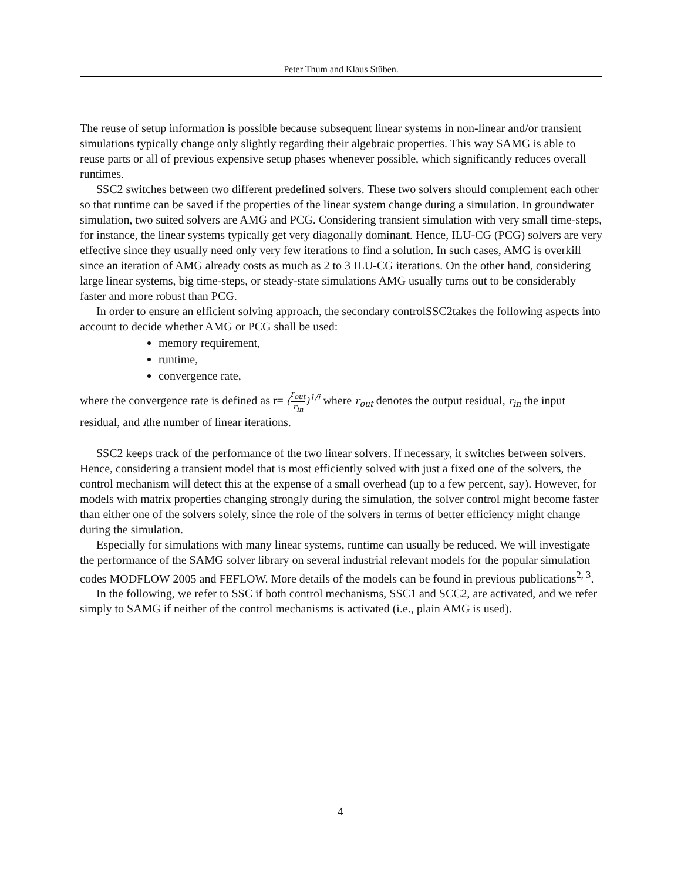Peter Thum and Klaus Stüben.
The reuse of setup information is possible because subsequent linear systems in non-linear and/or transient simulations typically change only slightly regarding their algebraic properties. This way SAMG is able to reuse parts or all of previous expensive setup phases whenever possible, which significantly reduces overall runtimes.
SSC2 switches between two different predefined solvers. These two solvers should complement each other so that runtime can be saved if the properties of the linear system change during a simulation. In groundwater simulation, two suited solvers are AMG and PCG. Considering transient simulation with very small time-steps, for instance, the linear systems typically get very diagonally dominant. Hence, ILU-CG (PCG) solvers are very effective since they usually need only very few iterations to find a solution. In such cases, AMG is overkill since an iteration of AMG already costs as much as 2 to 3 ILU-CG iterations. On the other hand, considering large linear systems, big time-steps, or steady-state simulations AMG usually turns out to be considerably faster and more robust than PCG.
In order to ensure an efficient solving approach, the secondary controlSSC2takes the following aspects into account to decide whether AMG or PCG shall be used:
memory requirement,
runtime,
convergence rate,
where the convergence rate is defined as r= (r<sub>out</sub> r<sub>in</sub>)<sup>1/i</sup> where r<sub>out</sub> denotes the output residual, r<sub>in</sub> the input residual, and ithe number of linear iterations.
SSC2 keeps track of the performance of the two linear solvers. If necessary, it switches between solvers. Hence, considering a transient model that is most efficiently solved with just a fixed one of the solvers, the control mechanism will detect this at the expense of a small overhead (up to a few percent, say). However, for models with matrix properties changing strongly during the simulation, the solver control might become faster than either one of the solvers solely, since the role of the solvers in terms of better efficiency might change during the simulation.
Especially for simulations with many linear systems, runtime can usually be reduced. We will investigate the performance of the SAMG solver library on several industrial relevant models for the popular simulation codes MODFLOW 2005 and FEFLOW. More details of the models can be found in previous publications<sup>2, 3</sup>.
In the following, we refer to SSC if both control mechanisms, SSC1 and SCC2, are activated, and we refer simply to SAMG if neither of the control mechanisms is activated (i.e., plain AMG is used).
4